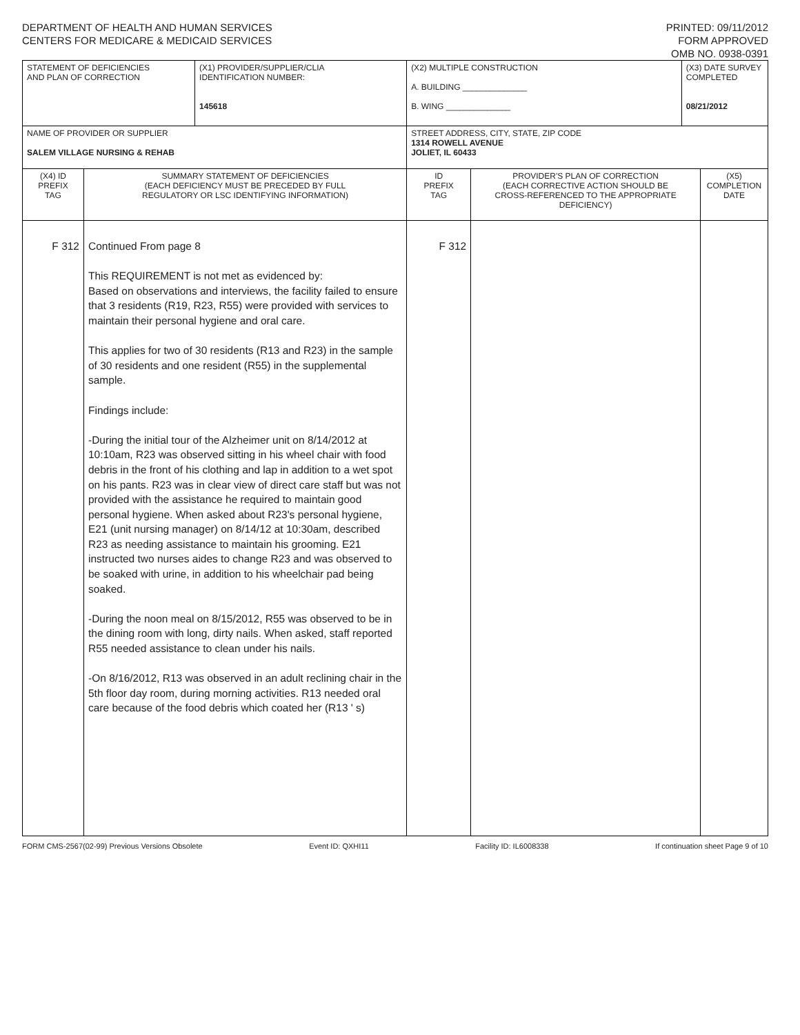DEPARTMENT OF HEALTH AND HUMAN SERVICES
CENTERS FOR MEDICARE & MEDICAID SERVICES
PRINTED: 09/11/2012
FORM APPROVED
OMB NO. 0938-0391
| STATEMENT OF DEFICIENCIES AND PLAN OF CORRECTION | | (X1) PROVIDER/SUPPLIER/CLIA IDENTIFICATION NUMBER: 145618 | (X2) MULTIPLE CONSTRUCTION A. BUILDING ______________ B. WING ______________ | | (X3) DATE SURVEY COMPLETED 08/21/2012 | |
| NAME OF PROVIDER OR SUPPLIER SALEM VILLAGE NURSING & REHAB | | | STREET ADDRESS, CITY, STATE, ZIP CODE 1314 ROWELL AVENUE JOLIET, IL 60433 | | | |
| (X4) ID PREFIX TAG | SUMMARY STATEMENT OF DEFICIENCIES (EACH DEFICIENCY MUST BE PRECEDED BY FULL REGULATORY OR LSC IDENTIFYING INFORMATION) | | ID PREFIX TAG | PROVIDER'S PLAN OF CORRECTION (EACH CORRECTIVE ACTION SHOULD BE CROSS-REFERENCED TO THE APPROPRIATE DEFICIENCY) | | (X5) COMPLETION DATE |
| F 312 | Continued From page 8 This REQUIREMENT is not met as evidenced by: Based on observations and interviews, the facility failed to ensure that 3 residents (R19, R23, R55) were provided with services to maintain their personal hygiene and oral care. This applies for two of 30 residents (R13 and R23) in the sample of 30 residents and one resident (R55) in the supplemental sample. Findings include: -During the initial tour of the Alzheimer unit on 8/14/2012 at 10:10am, R23 was observed sitting in his wheel chair with food debris in the front of his clothing and lap in addition to a wet spot on his pants. R23 was in clear view of direct care staff but was not provided with the assistance he required to maintain good personal hygiene. When asked about R23's personal hygiene, E21 (unit nursing manager) on 8/14/12 at 10:30am, described R23 as needing assistance to maintain his grooming. E21 instructed two nurses aides to change R23 and was observed to be soaked with urine, in addition to his wheelchair pad being soaked. -During the noon meal on 8/15/2012, R55 was observed to be in the dining room with long, dirty nails. When asked, staff reported R55 needed assistance to clean under his nails. -On 8/16/2012, R13 was observed in an adult reclining chair in the 5th floor day room, during morning activities. R13 needed oral care because of the food debris which coated her (R13 ' s) | | F 312 | | | |
FORM CMS-2567(02-99) Previous Versions Obsolete Event ID: QXHI11 Facility ID: IL6008338 If continuation sheet Page 9 of 10